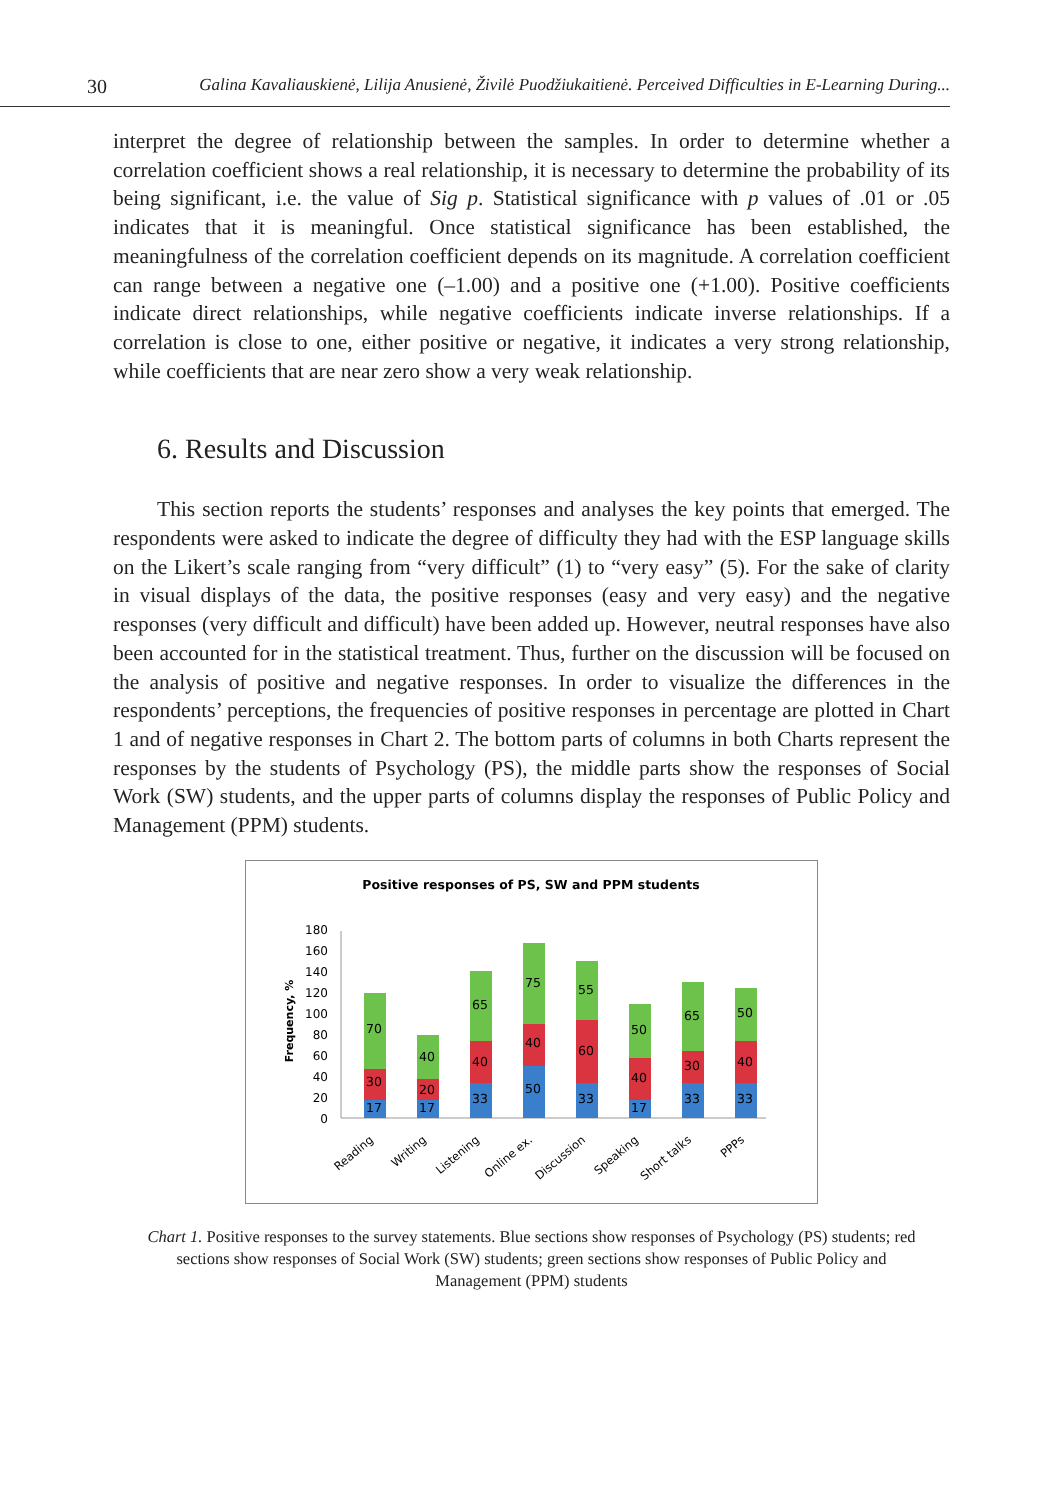30 Galina Kavaliauskienė, Lilija Anusienė, Živilė Puodžiukaitienė. Perceived Difficulties in E-Learning During...
interpret the degree of relationship between the samples. In order to determine whether a correlation coefficient shows a real relationship, it is necessary to determine the probability of its being significant, i.e. the value of Sig p. Statistical significance with p values of .01 or .05 indicates that it is meaningful. Once statistical significance has been established, the meaningfulness of the correlation coefficient depends on its magnitude. A correlation coefficient can range between a negative one (–1.00) and a positive one (+1.00). Positive coefficients indicate direct relationships, while negative coefficients indicate inverse relationships. If a correlation is close to one, either positive or negative, it indicates a very strong relationship, while coefficients that are near zero show a very weak relationship.
6. Results and Discussion
This section reports the students’ responses and analyses the key points that emerged. The respondents were asked to indicate the degree of difficulty they had with the ESP language skills on the Likert’s scale ranging from “very difficult” (1) to “very easy” (5). For the sake of clarity in visual displays of the data, the positive responses (easy and very easy) and the negative responses (very difficult and difficult) have been added up. However, neutral responses have also been accounted for in the statistical treatment. Thus, further on the discussion will be focused on the analysis of positive and negative responses. In order to visualize the differences in the respondents’ perceptions, the frequencies of positive responses in percentage are plotted in Chart 1 and of negative responses in Chart 2. The bottom parts of columns in both Charts represent the responses by the students of Psychology (PS), the middle parts show the responses of Social Work (SW) students, and the upper parts of columns display the responses of Public Policy and Management (PPM) students.
Positive responses of PS, SW and PPM students
Frequency, %
0
20
40
60
80
100
120
140
160
180
17
30
70
17
20
40
33
40
65
50
40
75
33
60
55
17
40
50
33
30
65
33
40
50
Reading
Writing
Listening
Online ex.
Discussion
Speaking
Short talks
PPPs
Chart 1. Positive responses to the survey statements. Blue sections show responses of Psychology (PS) students; red sections show responses of Social Work (SW) students; green sections show responses of Public Policy and Management (PPM) students